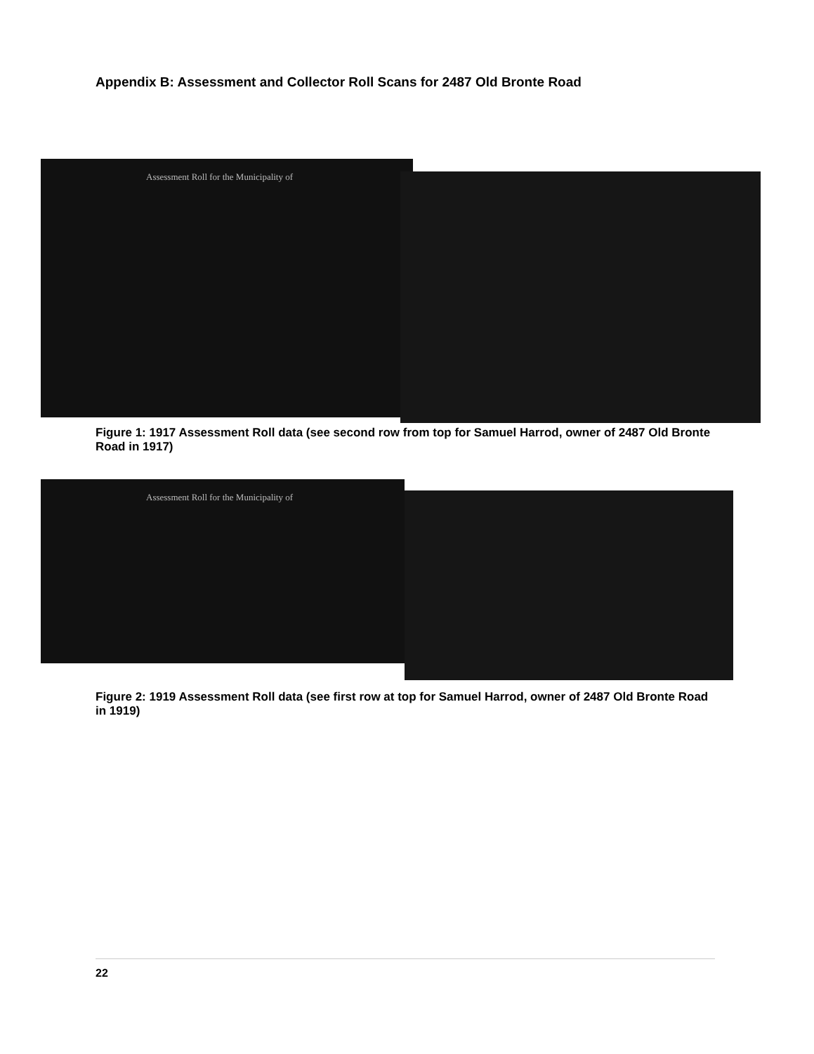Appendix B: Assessment and Collector Roll Scans for 2487 Old Bronte Road
Assessment Roll for the Municipality of
Figure 1: 1917 Assessment Roll data (see second row from top for Samuel Harrod, owner of 2487 Old Bronte Road in 1917)
Assessment Roll for the Municipality of
Figure 2: 1919 Assessment Roll data (see first row at top for Samuel Harrod, owner of 2487 Old Bronte Road in 1919)
22